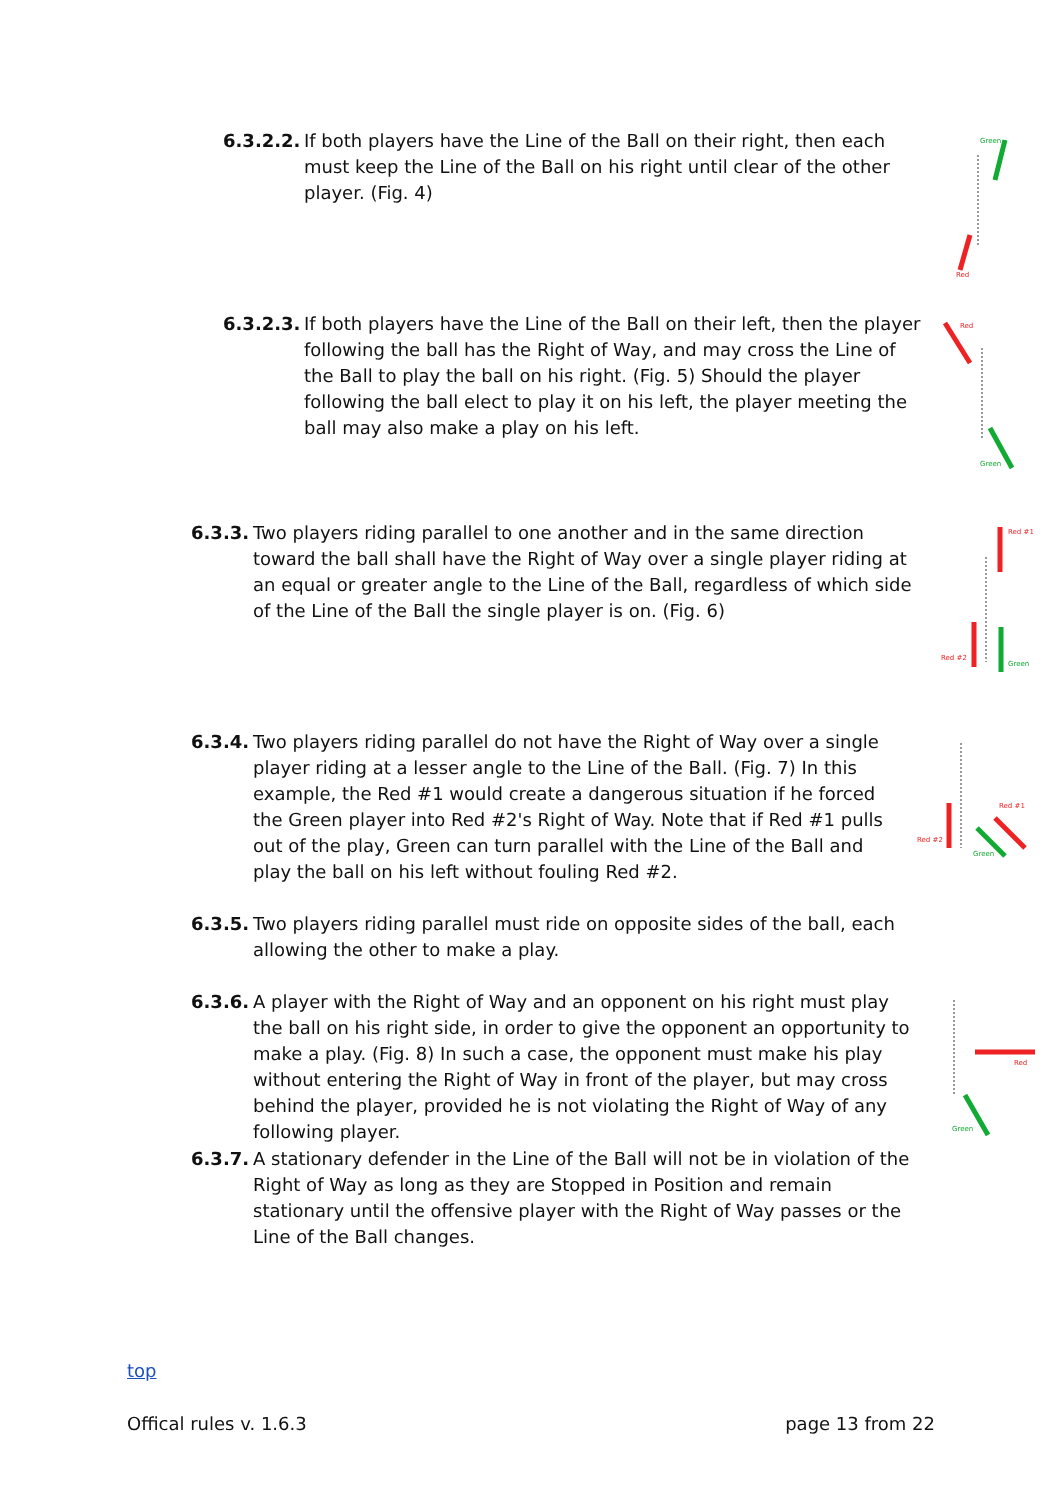6.3.2.2. If both players have the Line of the Ball on their right, then each must keep the Line of the Ball on his right until clear of the other player. (Fig. 4)
Green
Red
6.3.2.3. If both players have the Line of the Ball on their left, then the player following the ball has the Right of Way, and may cross the Line of the Ball to play the ball on his right. (Fig. 5) Should the player following the ball elect to play it on his left, the player meeting the ball may also make a play on his left.
Red
Green
6.3.3. Two players riding parallel to one another and in the same direction toward the ball shall have the Right of Way over a single player riding at an equal or greater angle to the Line of the Ball, regardless of which side of the Line of the Ball the single player is on. (Fig. 6)
Red #1
Red #2
Green
6.3.4. Two players riding parallel do not have the Right of Way over a single player riding at a lesser angle to the Line of the Ball. (Fig. 7) In this example, the Red #1 would create a dangerous situation if he forced the Green player into Red #2's Right of Way. Note that if Red #1 pulls out of the play, Green can turn parallel with the Line of the Ball and play the ball on his left without fouling Red #2.
Red #1
Red #2
Green
6.3.5. Two players riding parallel must ride on opposite sides of the ball, each allowing the other to make a play.
6.3.6. A player with the Right of Way and an opponent on his right must play the ball on his right side, in order to give the opponent an opportunity to make a play. (Fig. 8) In such a case, the opponent must make his play without entering the Right of Way in front of the player, but may cross behind the player, provided he is not violating the Right of Way of any following player.
Red
Green
6.3.7. A stationary defender in the Line of the Ball will not be in violation of the Right of Way as long as they are Stopped in Position and remain stationary until the offensive player with the Right of Way passes or the Line of the Ball changes.
top
Offical rules v. 1.6.3 page 13 from 22